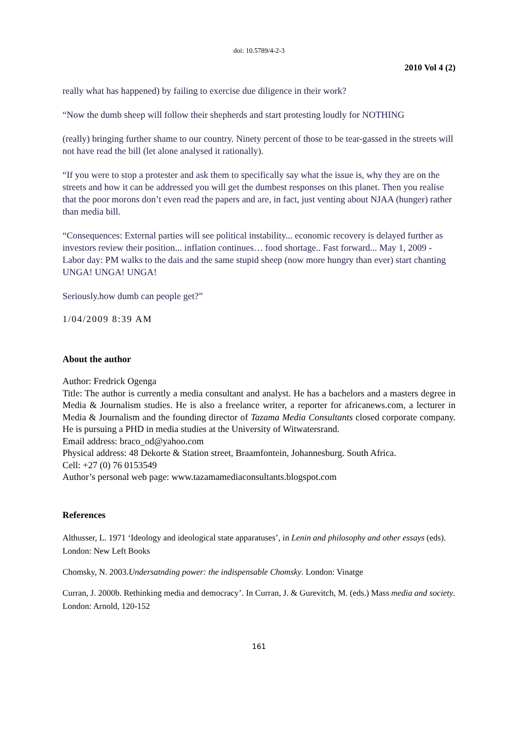doi: 10.5789/4-2-3
2010 Vol 4 (2)
really what has happened) by failing to exercise due diligence in their work?
“Now the dumb sheep will follow their shepherds and start protesting loudly for NOTHING
(really) bringing further shame to our country. Ninety percent of those to be tear-gassed in the streets will not have read the bill (let alone analysed it rationally).
“If you were to stop a protester and ask them to specifically say what the issue is, why they are on the streets and how it can be addressed you will get the dumbest responses on this planet. Then you realise that the poor morons don’t even read the papers and are, in fact, just venting about NJAA (hunger) rather than media bill.
“Consequences: External parties will see political instability... economic recovery is delayed further as investors review their position... inflation continues… food shortage.. Fast forward... May 1, 2009 - Labor day: PM walks to the dais and the same stupid sheep (now more hungry than ever) start chanting UNGA! UNGA! UNGA!
Seriously.how dumb can people get?”
1/04/2009 8:39 AM
About the author
Author: Fredrick Ogenga
Title: The author is currently a media consultant and analyst. He has a bachelors and a masters degree in Media & Journalism studies. He is also a freelance writer, a reporter for africanews.com, a lecturer in Media & Journalism and the founding director of Tazama Media Consultants closed corporate company. He is pursuing a PHD in media studies at the University of Witwatersrand.
Email address: braco_od@yahoo.com
Physical address: 48 Dekorte & Station street, Braamfontein, Johannesburg. South Africa.
Cell: +27 (0) 76 0153549
Author’s personal web page: www.tazamamediaconsultants.blogspot.com
References
Althusser, L. 1971 ‘Ideology and ideological state apparatuses’, in Lenin and philosophy and other essays (eds). London: New Left Books
Chomsky, N. 2003.Undersatnding power: the indispensable Chomsky. London: Vinatge
Curran, J. 2000b. Rethinking media and democracy’. In Curran, J. & Gurevitch, M. (eds.) Mass media and society. London: Arnold, 120-152
161